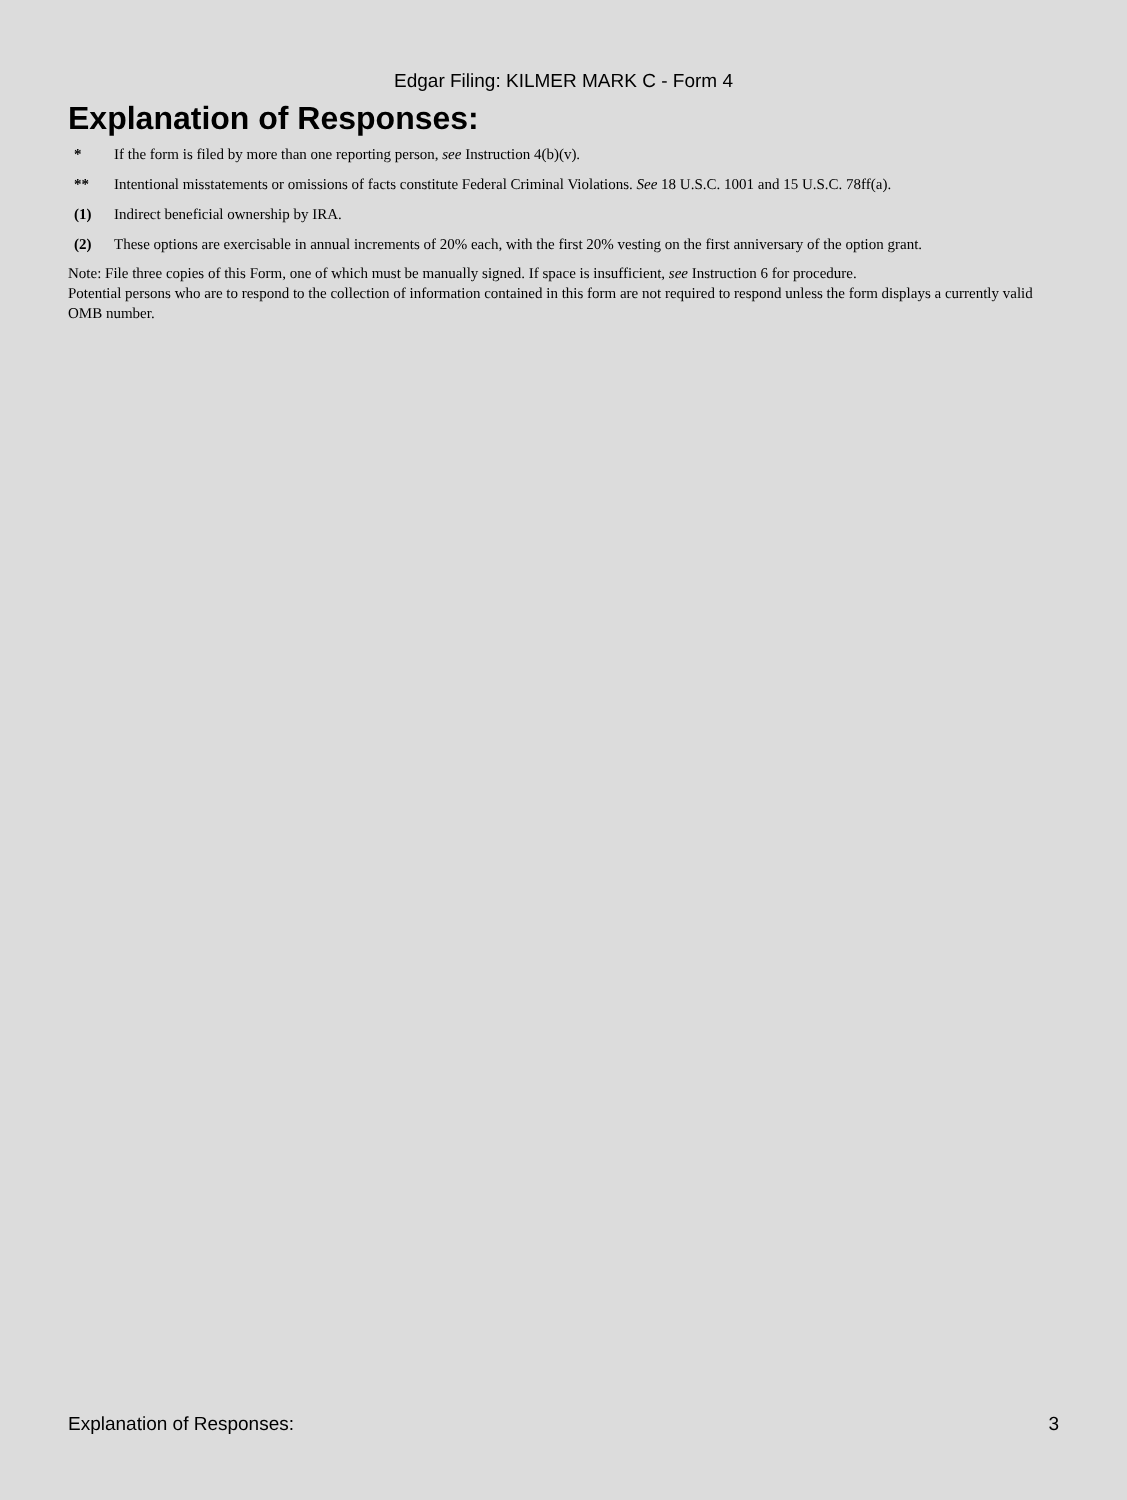Edgar Filing: KILMER MARK C - Form 4
Explanation of Responses:
| * | If the form is filed by more than one reporting person, see Instruction 4(b)(v). |
| ** | Intentional misstatements or omissions of facts constitute Federal Criminal Violations. See 18 U.S.C. 1001 and 15 U.S.C. 78ff(a). |
| (1) | Indirect beneficial ownership by IRA. |
| (2) | These options are exercisable in annual increments of 20% each, with the first 20% vesting on the first anniversary of the option grant. |
Note: File three copies of this Form, one of which must be manually signed. If space is insufficient, see Instruction 6 for procedure.
Potential persons who are to respond to the collection of information contained in this form are not required to respond unless the form displays a currently valid OMB number.
Explanation of Responses: 3